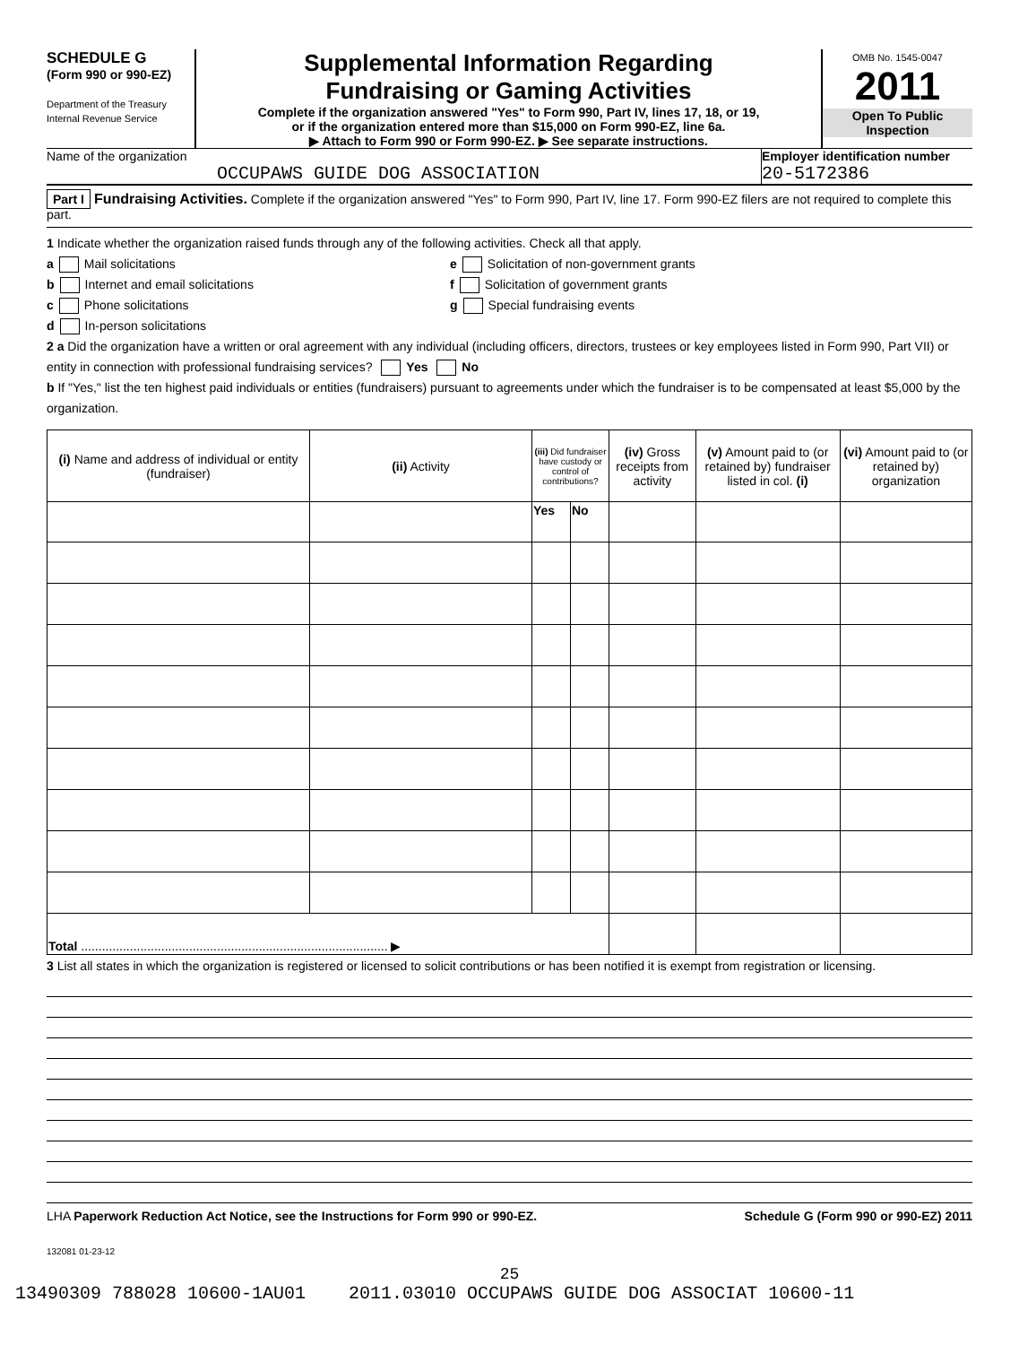SCHEDULE G
(Form 990 or 990-EZ)
Department of the Treasury
Internal Revenue Service
Supplemental Information Regarding
Fundraising or Gaming Activities
Complete if the organization answered "Yes" to Form 990, Part IV, lines 17, 18, or 19,
or if the organization entered more than $15,000 on Form 990-EZ, line 6a.
▶ Attach to Form 990 or Form 990-EZ. ▶ See separate instructions.
OMB No. 1545-0047
2011
Open To Public
Inspection
Name of the organization
OCCUPAWS GUIDE DOG ASSOCIATION
Employer identification number
20-5172386
Part I Fundraising Activities. Complete if the organization answered "Yes" to Form 990, Part IV, line 17. Form 990-EZ filers are not required to complete this part.
1 Indicate whether the organization raised funds through any of the following activities. Check all that apply.
a Mail solicitations
b Internet and email solicitations
c Phone solicitations
d In-person solicitations
e Solicitation of non-government grants
f Solicitation of government grants
g Special fundraising events
2 a Did the organization have a written or oral agreement with any individual (including officers, directors, trustees or key employees listed in Form 990, Part VII) or entity in connection with professional fundraising services? Yes No
b If "Yes," list the ten highest paid individuals or entities (fundraisers) pursuant to agreements under which the fundraiser is to be compensated at least $5,000 by the organization.
| (i) Name and address of individual or entity (fundraiser) | (ii) Activity | (iii) Did fundraiser have custody or control of contributions? | | (iv) Gross receipts from activity | (v) Amount paid to (or retained by) fundraiser listed in col. (i) | (vi) Amount paid to (or retained by) organization |
| --- | --- | --- | --- | --- | --- | --- |
| | | Yes | No | | | |
| Total ........................................................................................ ▶ | | | | | | |
3 List all states in which the organization is registered or licensed to solicit contributions or has been notified it is exempt from registration or licensing.
LHA Paperwork Reduction Act Notice, see the Instructions for Form 990 or 990-EZ. Schedule G (Form 990 or 990-EZ) 2011
132081 01-23-12
25
13490309 788028 10600-1AU01 2011.03010 OCCUPAWS GUIDE DOG ASSOCIAT 10600-11